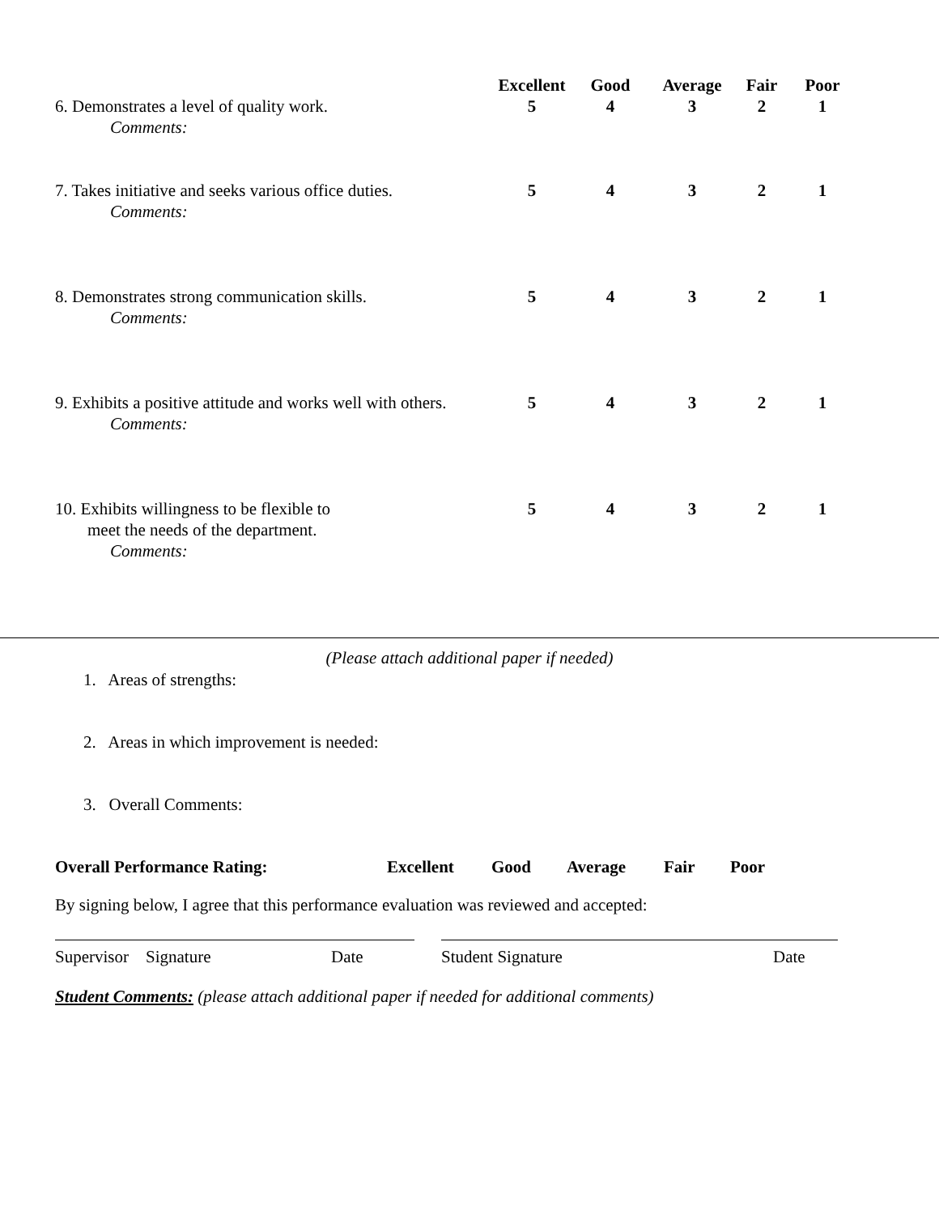| 6. Demonstrates a level of quality work. Comments: | Excellent 5 | Good 4 | Average 3 | Fair 2 | Poor 1 |
| 7. Takes initiative and seeks various office duties. Comments: | 5 | 4 | 3 | 2 | 1 |
| 8. Demonstrates strong communication skills. Comments: | 5 | 4 | 3 | 2 | 1 |
| 9. Exhibits a positive attitude and works well with others. Comments: | 5 | 4 | 3 | 2 | 1 |
| 10. Exhibits willingness to be flexible to meet the needs of the department. Comments: | 5 | 4 | 3 | 2 | 1 |
(Please attach additional paper if needed)
1. Areas of strengths:
2. Areas in which improvement is needed:
3. Overall Comments:
Overall Performance Rating: Excellent Good Average Fair Poor
By signing below, I agree that this performance evaluation was reviewed and accepted:
Supervisor Signature Date Student Signature Date
Student Comments: (please attach additional paper if needed for additional comments)